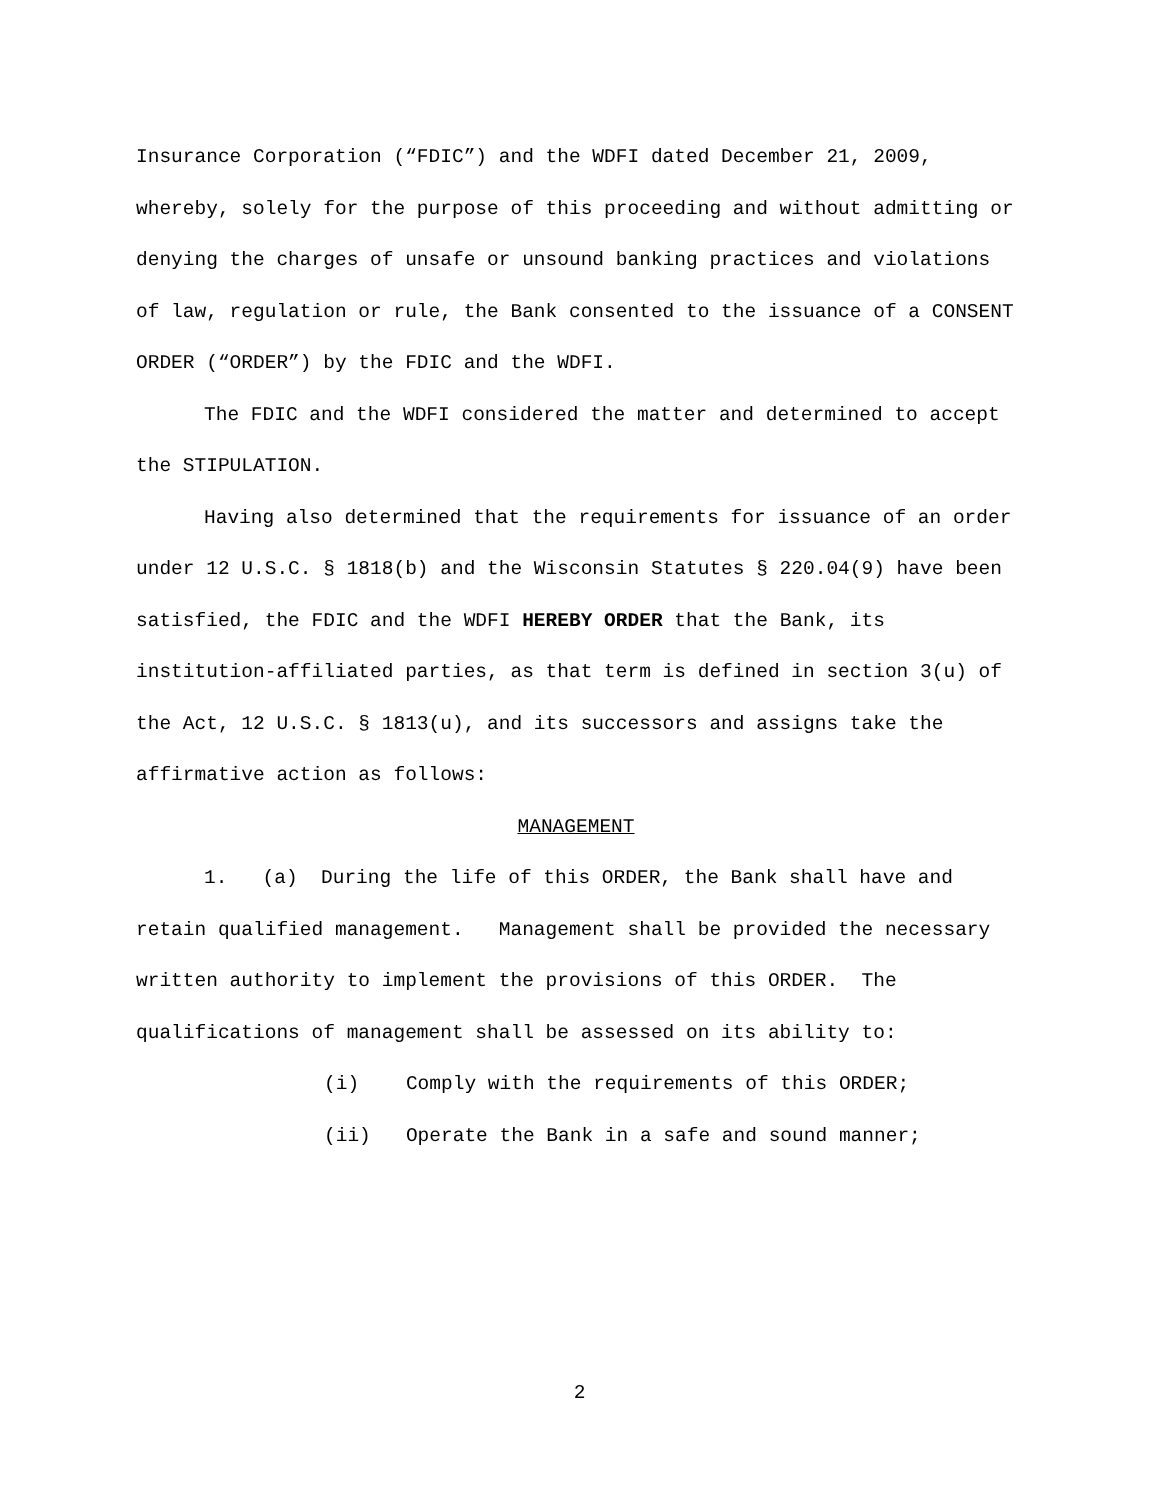Insurance Corporation (“FDIC”) and the WDFI dated December 21, 2009, whereby, solely for the purpose of this proceeding and without admitting or denying the charges of unsafe or unsound banking practices and violations of law, regulation or rule, the Bank consented to the issuance of a CONSENT ORDER (“ORDER”) by the FDIC and the WDFI.
The FDIC and the WDFI considered the matter and determined to accept the STIPULATION.
Having also determined that the requirements for issuance of an order under 12 U.S.C. § 1818(b) and the Wisconsin Statutes § 220.04(9) have been satisfied, the FDIC and the WDFI HEREBY ORDER that the Bank, its institution-affiliated parties, as that term is defined in section 3(u) of the Act, 12 U.S.C. § 1813(u), and its successors and assigns take the affirmative action as follows:
MANAGEMENT
1. (a) During the life of this ORDER, the Bank shall have and retain qualified management. Management shall be provided the necessary written authority to implement the provisions of this ORDER. The qualifications of management shall be assessed on its ability to:
(i) Comply with the requirements of this ORDER;
(ii) Operate the Bank in a safe and sound manner;
2